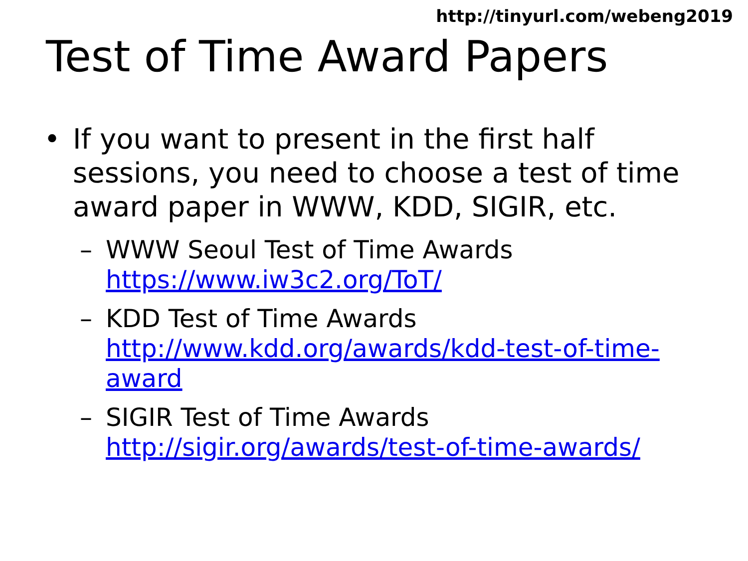http://tinyurl.com/webeng2019
Test of Time Award Papers
• If you want to present in the first half sessions, you need to choose a test of time award paper in WWW, KDD, SIGIR, etc.
– WWW Seoul Test of Time Awards https://www.iw3c2.org/ToT/
– KDD Test of Time Awards http://www.kdd.org/awards/kdd-test-of-time-award
– SIGIR Test of Time Awards http://sigir.org/awards/test-of-time-awards/